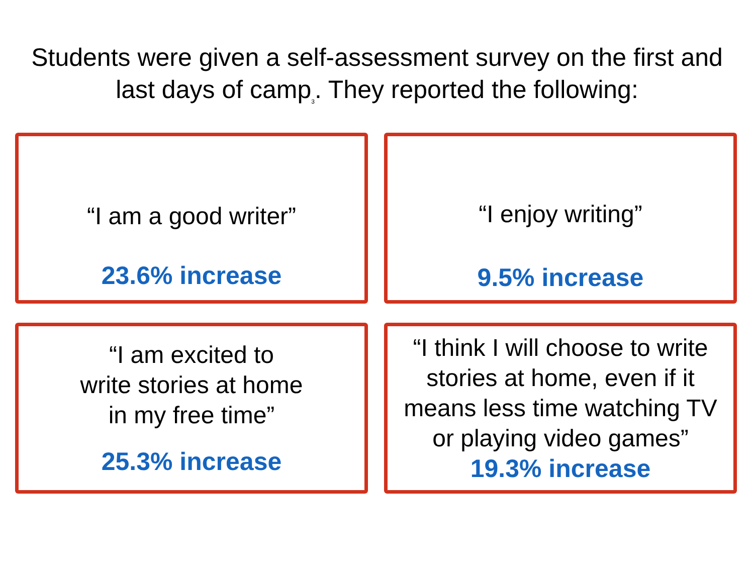Students were given a self-assessment survey on the first and
last days of camp<sub>3</sub>. They reported the following:
“I am a good writer”
23.6% increase
“I enjoy writing”
9.5% increase
“I am excited to
write stories at home
in my free time”
25.3% increase
“I think I will choose to write
stories at home, even if it
means less time watching TV
or playing video games”
19.3% increase